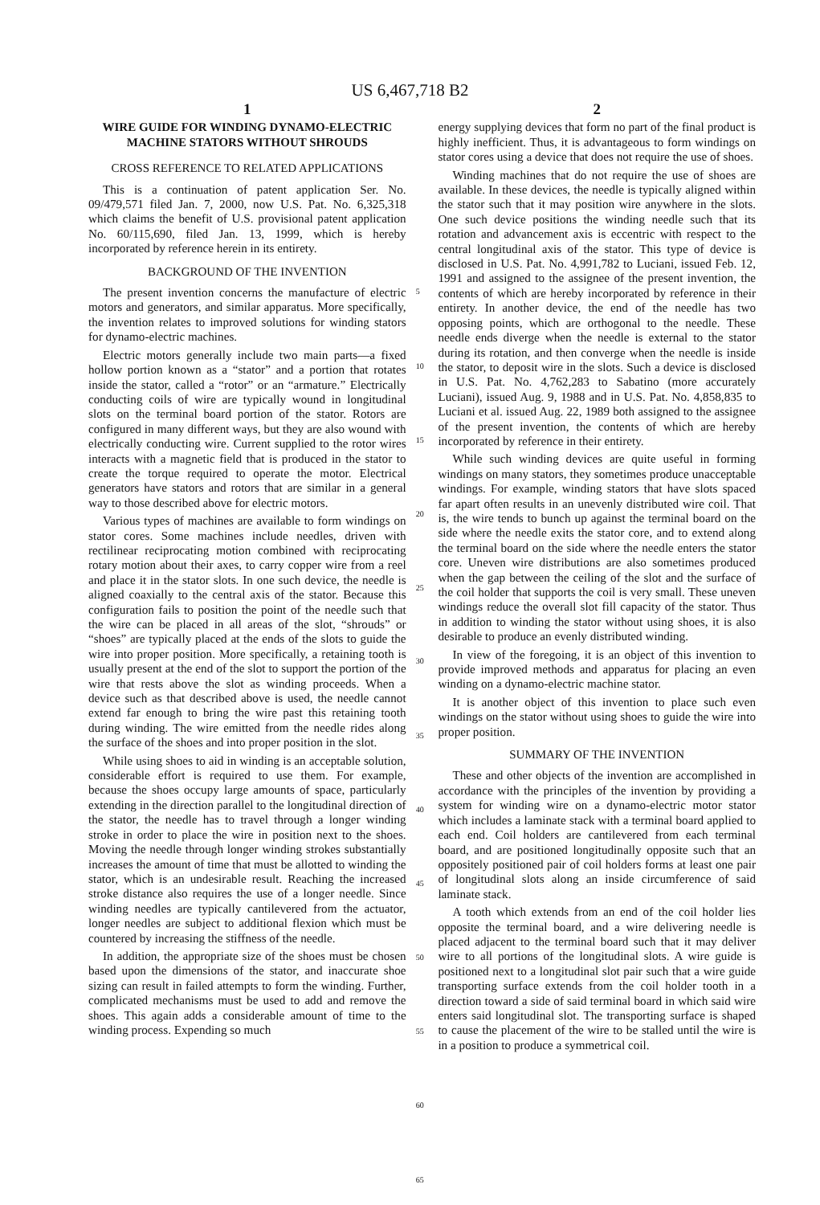US 6,467,718 B2
1
WIRE GUIDE FOR WINDING DYNAMO-ELECTRIC MACHINE STATORS WITHOUT SHROUDS
CROSS REFERENCE TO RELATED APPLICATIONS
This is a continuation of patent application Ser. No. 09/479,571 filed Jan. 7, 2000, now U.S. Pat. No. 6,325,318 which claims the benefit of U.S. provisional patent application No. 60/115,690, filed Jan. 13, 1999, which is hereby incorporated by reference herein in its entirety.
BACKGROUND OF THE INVENTION
The present invention concerns the manufacture of electric motors and generators, and similar apparatus. More specifically, the invention relates to improved solutions for winding stators for dynamo-electric machines.
Electric motors generally include two main parts—a fixed hollow portion known as a “stator” and a portion that rotates inside the stator, called a “rotor” or an “armature.” Electrically conducting coils of wire are typically wound in longitudinal slots on the terminal board portion of the stator. Rotors are configured in many different ways, but they are also wound with electrically conducting wire. Current supplied to the rotor wires interacts with a magnetic field that is produced in the stator to create the torque required to operate the motor. Electrical generators have stators and rotors that are similar in a general way to those described above for electric motors.
Various types of machines are available to form windings on stator cores. Some machines include needles, driven with rectilinear reciprocating motion combined with reciprocating rotary motion about their axes, to carry copper wire from a reel and place it in the stator slots. In one such device, the needle is aligned coaxially to the central axis of the stator. Because this configuration fails to position the point of the needle such that the wire can be placed in all areas of the slot, “shrouds” or “shoes” are typically placed at the ends of the slots to guide the wire into proper position. More specifically, a retaining tooth is usually present at the end of the slot to support the portion of the wire that rests above the slot as winding proceeds. When a device such as that described above is used, the needle cannot extend far enough to bring the wire past this retaining tooth during winding. The wire emitted from the needle rides along the surface of the shoes and into proper position in the slot.
While using shoes to aid in winding is an acceptable solution, considerable effort is required to use them. For example, because the shoes occupy large amounts of space, particularly extending in the direction parallel to the longitudinal direction of the stator, the needle has to travel through a longer winding stroke in order to place the wire in position next to the shoes. Moving the needle through longer winding strokes substantially increases the amount of time that must be allotted to winding the stator, which is an undesirable result. Reaching the increased stroke distance also requires the use of a longer needle. Since winding needles are typically cantilevered from the actuator, longer needles are subject to additional flexion which must be countered by increasing the stiffness of the needle.
In addition, the appropriate size of the shoes must be chosen based upon the dimensions of the stator, and inaccurate shoe sizing can result in failed attempts to form the winding. Further, complicated mechanisms must be used to add and remove the shoes. This again adds a considerable amount of time to the winding process. Expending so much
5
10
15
20
25
30
35
40
45
50
55
60
65
2
energy supplying devices that form no part of the final product is highly inefficient. Thus, it is advantageous to form windings on stator cores using a device that does not require the use of shoes.
Winding machines that do not require the use of shoes are available. In these devices, the needle is typically aligned within the stator such that it may position wire anywhere in the slots. One such device positions the winding needle such that its rotation and advancement axis is eccentric with respect to the central longitudinal axis of the stator. This type of device is disclosed in U.S. Pat. No. 4,991,782 to Luciani, issued Feb. 12, 1991 and assigned to the assignee of the present invention, the contents of which are hereby incorporated by reference in their entirety. In another device, the end of the needle has two opposing points, which are orthogonal to the needle. These needle ends diverge when the needle is external to the stator during its rotation, and then converge when the needle is inside the stator, to deposit wire in the slots. Such a device is disclosed in U.S. Pat. No. 4,762,283 to Sabatino (more accurately Luciani), issued Aug. 9, 1988 and in U.S. Pat. No. 4,858,835 to Luciani et al. issued Aug. 22, 1989 both assigned to the assignee of the present invention, the contents of which are hereby incorporated by reference in their entirety.
While such winding devices are quite useful in forming windings on many stators, they sometimes produce unacceptable windings. For example, winding stators that have slots spaced far apart often results in an unevenly distributed wire coil. That is, the wire tends to bunch up against the terminal board on the side where the needle exits the stator core, and to extend along the terminal board on the side where the needle enters the stator core. Uneven wire distributions are also sometimes produced when the gap between the ceiling of the slot and the surface of the coil holder that supports the coil is very small. These uneven windings reduce the overall slot fill capacity of the stator. Thus in addition to winding the stator without using shoes, it is also desirable to produce an evenly distributed winding.
In view of the foregoing, it is an object of this invention to provide improved methods and apparatus for placing an even winding on a dynamo-electric machine stator.
It is another object of this invention to place such even windings on the stator without using shoes to guide the wire into proper position.
SUMMARY OF THE INVENTION
These and other objects of the invention are accomplished in accordance with the principles of the invention by providing a system for winding wire on a dynamo-electric motor stator which includes a laminate stack with a terminal board applied to each end. Coil holders are cantilevered from each terminal board, and are positioned longitudinally opposite such that an oppositely positioned pair of coil holders forms at least one pair of longitudinal slots along an inside circumference of said laminate stack.
A tooth which extends from an end of the coil holder lies opposite the terminal board, and a wire delivering needle is placed adjacent to the terminal board such that it may deliver wire to all portions of the longitudinal slots. A wire guide is positioned next to a longitudinal slot pair such that a wire guide transporting surface extends from the coil holder tooth in a direction toward a side of said terminal board in which said wire enters said longitudinal slot. The transporting surface is shaped to cause the placement of the wire to be stalled until the wire is in a position to produce a symmetrical coil.